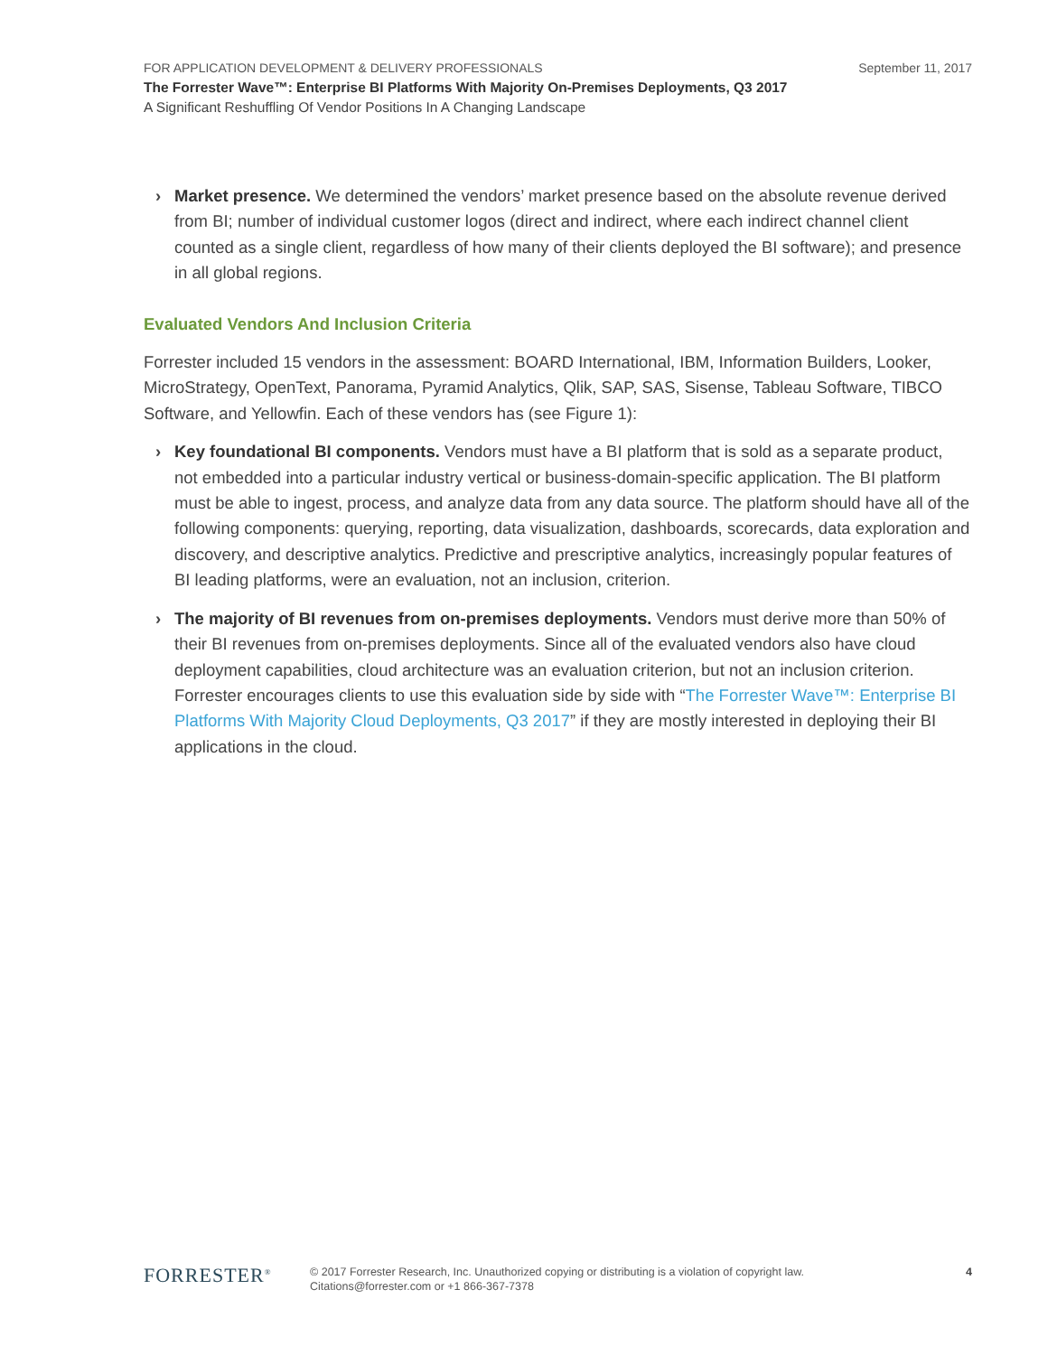FOR APPLICATION DEVELOPMENT & DELIVERY PROFESSIONALS September 11, 2017
The Forrester Wave™: Enterprise BI Platforms With Majority On-Premises Deployments, Q3 2017
A Significant Reshuffling Of Vendor Positions In A Changing Landscape
› Market presence. We determined the vendors’ market presence based on the absolute revenue derived from BI; number of individual customer logos (direct and indirect, where each indirect channel client counted as a single client, regardless of how many of their clients deployed the BI software); and presence in all global regions.
Evaluated Vendors And Inclusion Criteria
Forrester included 15 vendors in the assessment: BOARD International, IBM, Information Builders, Looker, MicroStrategy, OpenText, Panorama, Pyramid Analytics, Qlik, SAP, SAS, Sisense, Tableau Software, TIBCO Software, and Yellowfin. Each of these vendors has (see Figure 1):
› Key foundational BI components. Vendors must have a BI platform that is sold as a separate product, not embedded into a particular industry vertical or business-domain-specific application. The BI platform must be able to ingest, process, and analyze data from any data source. The platform should have all of the following components: querying, reporting, data visualization, dashboards, scorecards, data exploration and discovery, and descriptive analytics. Predictive and prescriptive analytics, increasingly popular features of BI leading platforms, were an evaluation, not an inclusion, criterion.
› The majority of BI revenues from on-premises deployments. Vendors must derive more than 50% of their BI revenues from on-premises deployments. Since all of the evaluated vendors also have cloud deployment capabilities, cloud architecture was an evaluation criterion, but not an inclusion criterion. Forrester encourages clients to use this evaluation side by side with “The Forrester Wave™: Enterprise BI Platforms With Majority Cloud Deployments, Q3 2017” if they are mostly interested in deploying their BI applications in the cloud.
FORRESTER<sup>®</sup>
© 2017 Forrester Research, Inc. Unauthorized copying or distributing is a violation of copyright law.
Citations@forrester.com or +1 866-367-7378
4